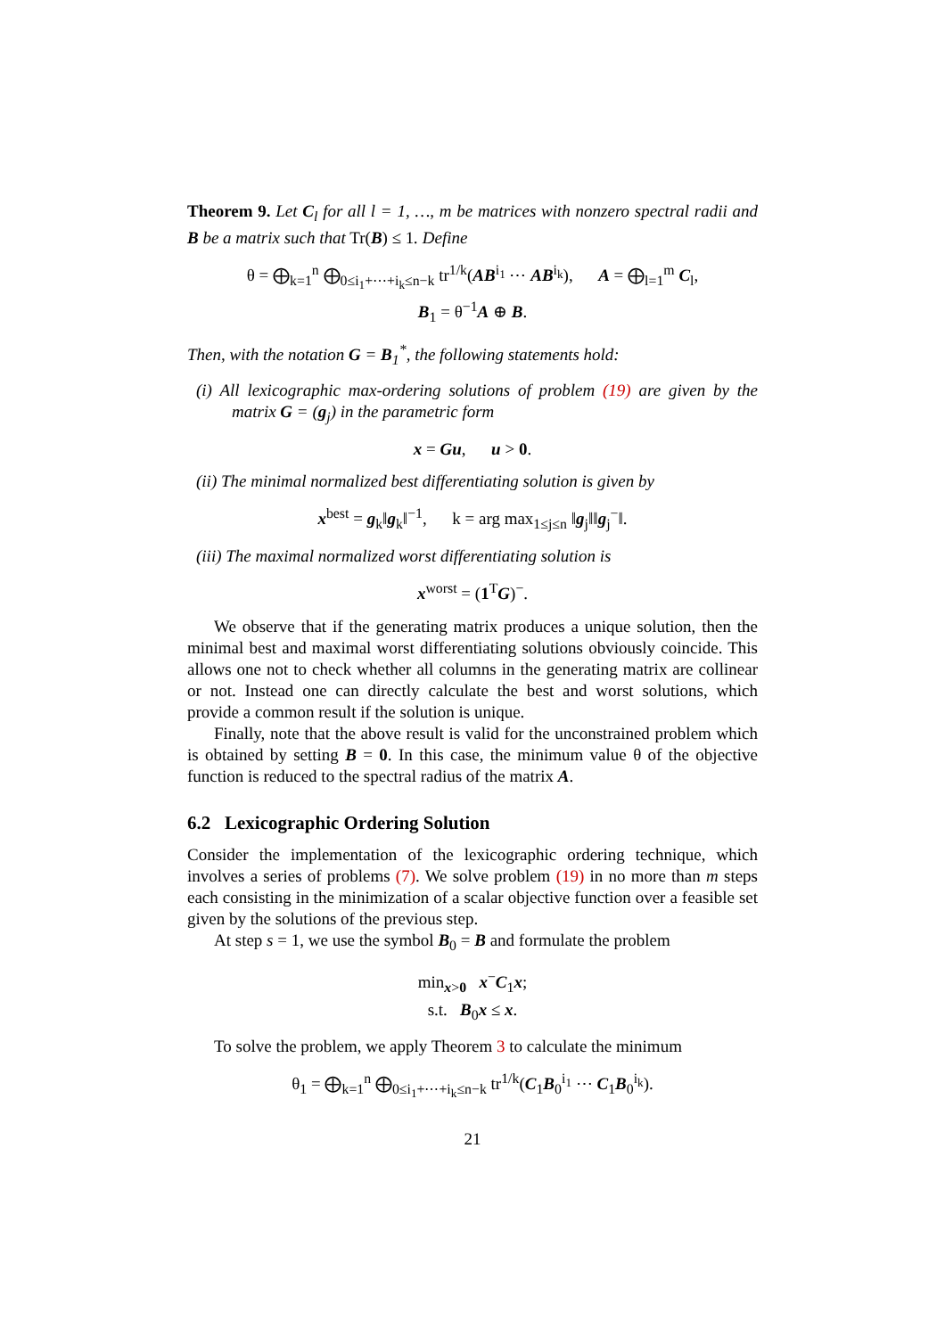Theorem 9. Let C<sub>l</sub> for all l = 1, …, m be matrices with nonzero spectral radii and B be a matrix such that Tr(B) ≤ 1. Define
θ = ⨁<sub>k=1</sub><sup>n</sup> ⨁<sub>0≤i<sub>1</sub>+⋯+i<sub>k</sub>≤n−k</sub> tr<sup>1/k</sup>(AB<sup>i<sub>1</sub></sup> ⋯ AB<sup>i<sub>k</sub></sup>), A = ⨁<sub>l=1</sub><sup>m</sup> C<sub>l</sub>,
B<sub>1</sub> = θ<sup>−1</sup>A ⊕ B.
Then, with the notation G = B<sub>1</sub><sup>*</sup>, the following statements hold:
(i) All lexicographic max-ordering solutions of problem (19) are given by the matrix G = (g<sub>j</sub>) in the parametric form
x = Gu, u > 0.
(ii) The minimal normalized best differentiating solution is given by
x<sup>best</sup> = g<sub>k</sub>‖g<sub>k</sub>‖<sup>−1</sup>, k = arg max<sub>1≤j≤n</sub> ‖g<sub>j</sub>‖‖g<sub>j</sub><sup>−</sup>‖.
(iii) The maximal normalized worst differentiating solution is
x<sup>worst</sup> = (1<sup>T</sup>G)<sup>−</sup>.
We observe that if the generating matrix produces a unique solution, then the minimal best and maximal worst differentiating solutions obviously coincide. This allows one not to check whether all columns in the generating matrix are collinear or not. Instead one can directly calculate the best and worst solutions, which provide a common result if the solution is unique.
Finally, note that the above result is valid for the unconstrained problem which is obtained by setting B = 0. In this case, the minimum value θ of the objective function is reduced to the spectral radius of the matrix A.
6.2 Lexicographic Ordering Solution
Consider the implementation of the lexicographic ordering technique, which involves a series of problems (7). We solve problem (19) in no more than m steps each consisting in the minimization of a scalar objective function over a feasible set given by the solutions of the previous step.
At step s = 1, we use the symbol B<sub>0</sub> = B and formulate the problem
min<sub>x>0</sub> x<sup>−</sup>C<sub>1</sub>x;
s.t. B<sub>0</sub>x ≤ x.
To solve the problem, we apply Theorem 3 to calculate the minimum
θ<sub>1</sub> = ⨁<sub>k=1</sub><sup>n</sup> ⨁<sub>0≤i<sub>1</sub>+⋯+i<sub>k</sub>≤n−k</sub> tr<sup>1/k</sup>(C<sub>1</sub>B<sub>0</sub><sup>i<sub>1</sub></sup> ⋯ C<sub>1</sub>B<sub>0</sub><sup>i<sub>k</sub></sup>).
21